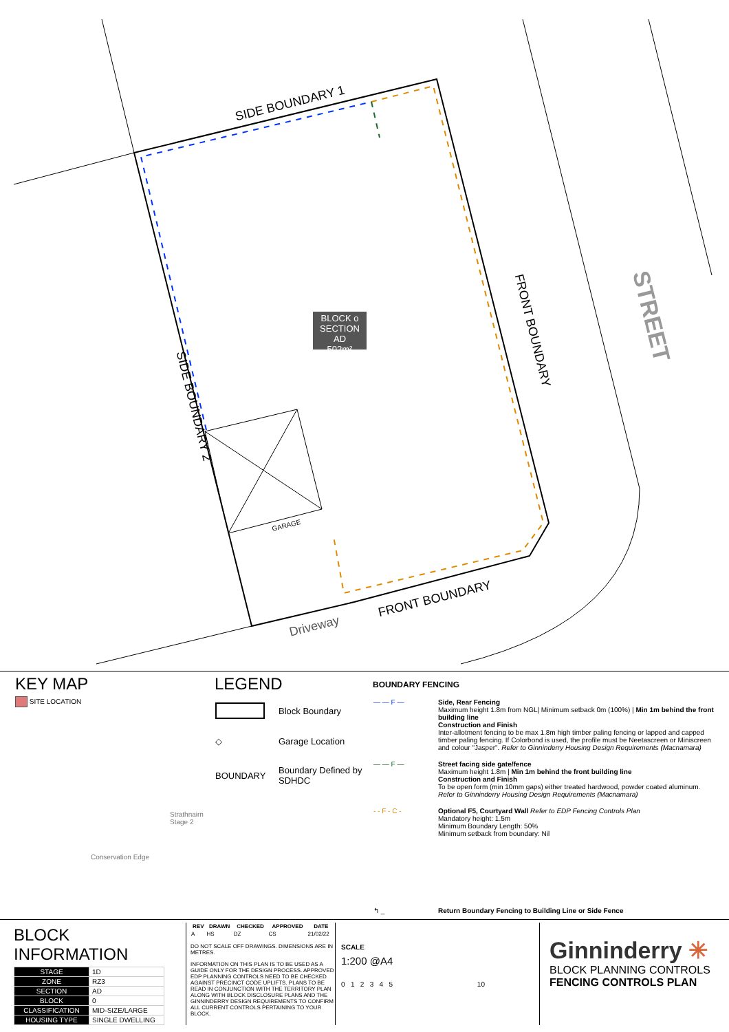SIDE BOUNDARY 1
SIDE BOUNDARY 2
FRONT BOUNDARY
FRONT BOUNDARY
Driveway
STREET
GARAGE
BLOCK o
SECTION AD
502m²
KEY MAP
SITE LOCATION
Strathnairn Stage 2
Conservation Edge
LEGEND
| | Block Boundary |
| ◇ | Garage Location |
| BOUNDARY | Boundary Defined by SDHDC |
BOUNDARY FENCING
| — — F — | Side, Rear Fencing Maximum height 1.8m from NGL/ Minimum setback 0m (100%) / Min 1m behind the front building line Construction and Finish Inter-allotment fencing to be max 1.8m high timber paling fencing or lapped and capped timber paling fencing. If Colorbond is used, the profile must be Neetascreen or Miniscreen and colour "Jasper". Refer to Ginninderry Housing Design Requirements (Macnamara) |
| — — F — | Street facing side gate/fence Maximum height 1.8m / Min 1m behind the front building line Construction and Finish To be open form (min 10mm gaps) either treated hardwood, powder coated aluminum. Refer to Ginninderry Housing Design Requirements (Macnamara) |
| - - F - C - | Optional F5, Courtyard Wall Refer to EDP Fencing Controls Plan Mandatory height: 1.5m Minimum Boundary Length: 50% Minimum setback from boundary: Nil |
| ↰ _ | Return Boundary Fencing to Building Line or Side Fence |
BLOCK INFORMATION
| STAGE | 1D |
| ZONE | RZ3 |
| SECTION | AD |
| BLOCK | 0 |
| CLASSIFICATION | MID-SIZE/LARGE |
| HOUSING TYPE | SINGLE DWELLING |
| REV | DRAWN | CHECKED | APPROVED | DATE |
| --- | --- | --- | --- | --- |
| A | HS | DZ | CS | 21/02/22 |
DO NOT SCALE OFF DRAWINGS. DIMENSIONS ARE IN METRES.
INFORMATION ON THIS PLAN IS TO BE USED AS A GUIDE ONLY FOR THE DESIGN PROCESS. APPROVED EDP PLANNING CONTROLS NEED TO BE CHECKED AGAINST PRECINCT CODE UPLIFTS. PLANS TO BE READ IN CONJUNCTION WITH THE TERRITORY PLAN ALONG WITH BLOCK DISCLOSURE PLANS AND THE GINNINDERRY DESIGN REQUIREMENTS TO CONFIRM ALL CURRENT CONTROLS PERTAINING TO YOUR BLOCK.
SCALE
1:200 @A4
0 1 2 3 4 5 10
Ginninderry ✳
BLOCK PLANNING CONTROLS
FENCING CONTROLS PLAN